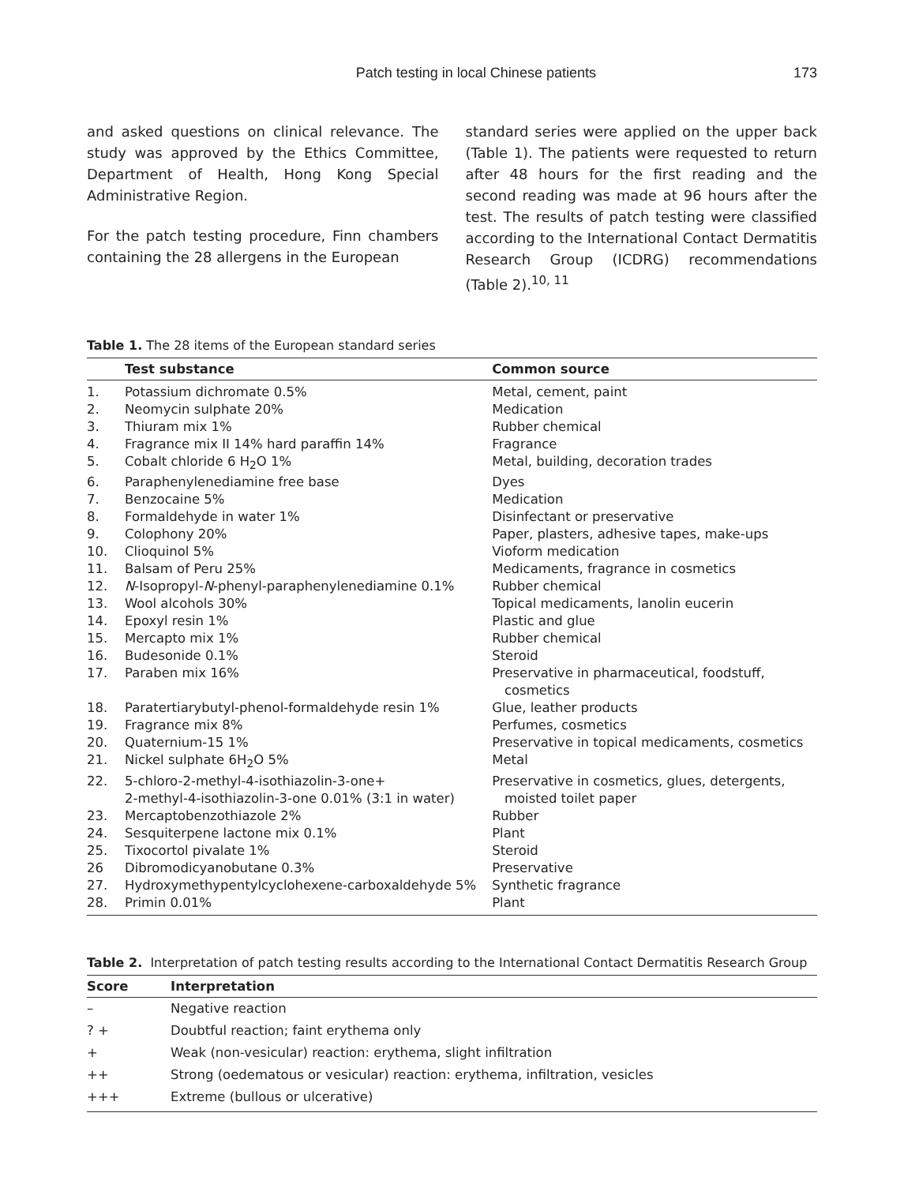Patch testing in local Chinese patients 173
and asked questions on clinical relevance. The study was approved by the Ethics Committee, Department of Health, Hong Kong Special Administrative Region.
For the patch testing procedure, Finn chambers containing the 28 allergens in the European
standard series were applied on the upper back (Table 1). The patients were requested to return after 48 hours for the first reading and the second reading was made at 96 hours after the test. The results of patch testing were classified according to the International Contact Dermatitis Research Group (ICDRG) recommendations (Table 2).<sup>10, 11</sup>
Table 1. The 28 items of the European standard series
| | Test substance | Common source |
| --- | --- | --- |
| 1. | Potassium dichromate 0.5% | Metal, cement, paint |
| 2. | Neomycin sulphate 20% | Medication |
| 3. | Thiuram mix 1% | Rubber chemical |
| 4. | Fragrance mix II 14% hard paraffin 14% | Fragrance |
| 5. | Cobalt chloride 6 H<sub>2</sub>O 1% | Metal, building, decoration trades |
| 6. | Paraphenylenediamine free base | Dyes |
| 7. | Benzocaine 5% | Medication |
| 8. | Formaldehyde in water 1% | Disinfectant or preservative |
| 9. | Colophony 20% | Paper, plasters, adhesive tapes, make-ups |
| 10. | Clioquinol 5% | Vioform medication |
| 11. | Balsam of Peru 25% | Medicaments, fragrance in cosmetics |
| 12. | N -Isopropyl- N -phenyl-paraphenylenediamine 0.1% | Rubber chemical |
| 13. | Wool alcohols 30% | Topical medicaments, lanolin eucerin |
| 14. | Epoxyl resin 1% | Plastic and glue |
| 15. | Mercapto mix 1% | Rubber chemical |
| 16. | Budesonide 0.1% | Steroid |
| 17. | Paraben mix 16% | Preservative in pharmaceutical, foodstuff, cosmetics |
| 18. | Paratertiarybutyl-phenol-formaldehyde resin 1% | Glue, leather products |
| 19. | Fragrance mix 8% | Perfumes, cosmetics |
| 20. | Quaternium-15 1% | Preservative in topical medicaments, cosmetics |
| 21. | Nickel sulphate 6H<sub>2</sub>O 5% | Metal |
| 22. | 5-chloro-2-methyl-4-isothiazolin-3-one+ 2-methyl-4-isothiazolin-3-one 0.01% (3:1 in water) | Preservative in cosmetics, glues, detergents, moisted toilet paper |
| 23. | Mercaptobenzothiazole 2% | Rubber |
| 24. | Sesquiterpene lactone mix 0.1% | Plant |
| 25. | Tixocortol pivalate 1% | Steroid |
| 26 | Dibromodicyanobutane 0.3% | Preservative |
| 27. | Hydroxymethypentylcyclohexene-carboxaldehyde 5% | Synthetic fragrance |
| 28. | Primin 0.01% | Plant |
Table 2. Interpretation of patch testing results according to the International Contact Dermatitis Research Group
| Score | Interpretation |
| --- | --- |
| – | Negative reaction |
| ? + | Doubtful reaction; faint erythema only |
| + | Weak (non-vesicular) reaction: erythema, slight infiltration |
| ++ | Strong (oedematous or vesicular) reaction: erythema, infiltration, vesicles |
| +++ | Extreme (bullous or ulcerative) |